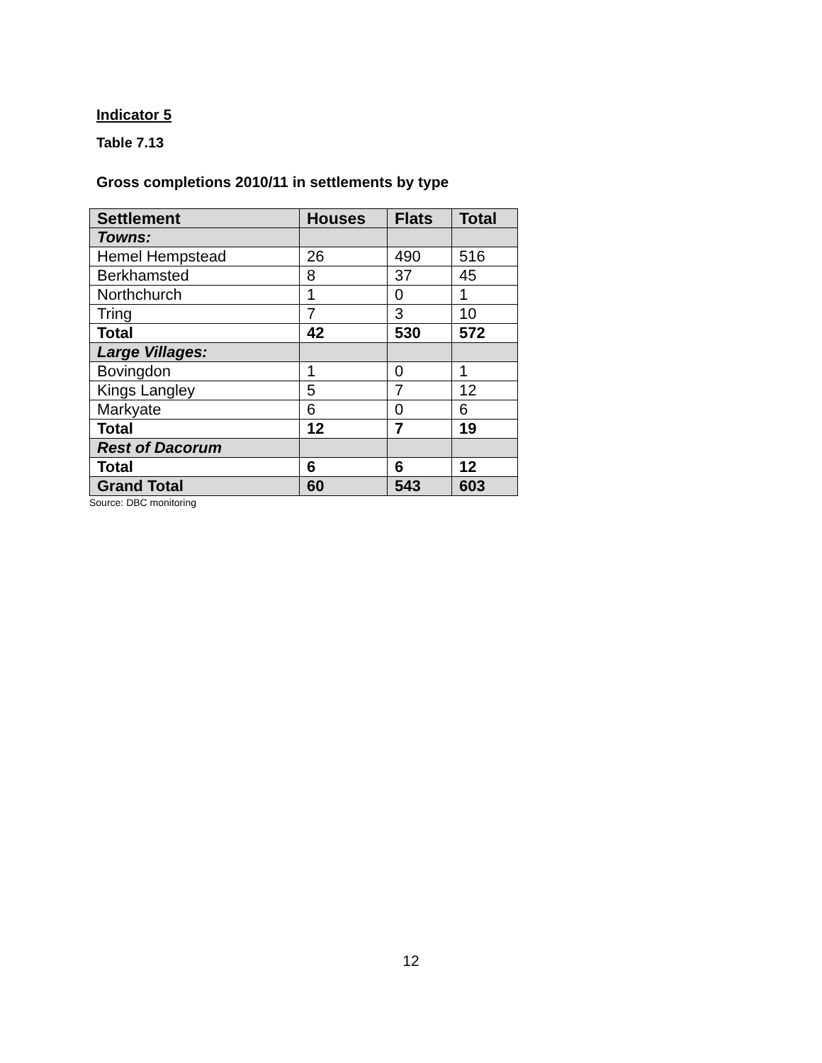Indicator 5
Table 7.13
Gross completions 2010/11 in settlements by type
| Settlement | Houses | Flats | Total |
| --- | --- | --- | --- |
| Towns: | | | |
| Hemel Hempstead | 26 | 490 | 516 |
| Berkhamsted | 8 | 37 | 45 |
| Northchurch | 1 | 0 | 1 |
| Tring | 7 | 3 | 10 |
| Total | 42 | 530 | 572 |
| Large Villages: | | | |
| Bovingdon | 1 | 0 | 1 |
| Kings Langley | 5 | 7 | 12 |
| Markyate | 6 | 0 | 6 |
| Total | 12 | 7 | 19 |
| Rest of Dacorum | | | |
| Total | 6 | 6 | 12 |
| Grand Total | 60 | 543 | 603 |
Source: DBC monitoring
12